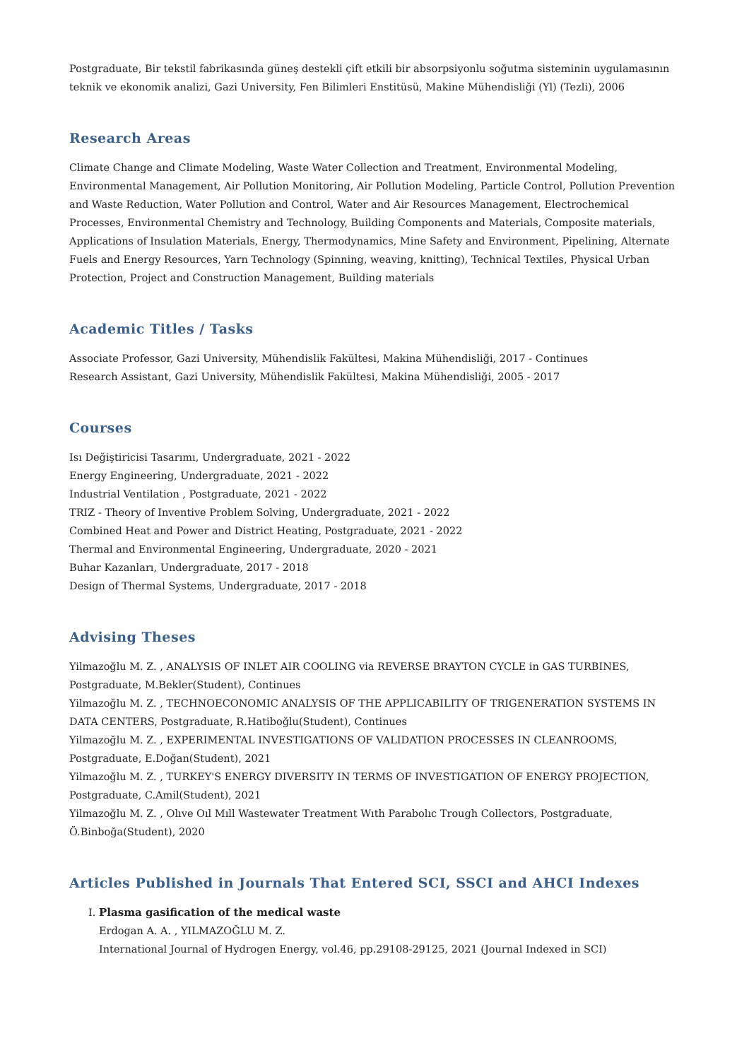Postgraduate, Bir tekstil fabrikasında güneş destekli çift etkili bir absorpsiyonlu soğutma sisteminin uygulamasının teknik ve ekonomik analizi, Gazi University, Fen Bilimleri Enstitüsü, Makine Mühendisliği (Yl) (Tezli), 2006
Research Areas
Climate Change and Climate Modeling, Waste Water Collection and Treatment, Environmental Modeling, Environmental Management, Air Pollution Monitoring, Air Pollution Modeling, Particle Control, Pollution Prevention and Waste Reduction, Water Pollution and Control, Water and Air Resources Management, Electrochemical Processes, Environmental Chemistry and Technology, Building Components and Materials, Composite materials, Applications of Insulation Materials, Energy, Thermodynamics, Mine Safety and Environment, Pipelining, Alternate Fuels and Energy Resources, Yarn Technology (Spinning, weaving, knitting), Technical Textiles, Physical Urban Protection, Project and Construction Management, Building materials
Academic Titles / Tasks
Associate Professor, Gazi University, Mühendislik Fakültesi, Makina Mühendisliği, 2017 - Continues
Research Assistant, Gazi University, Mühendislik Fakültesi, Makina Mühendisliği, 2005 - 2017
Courses
Isı Değiştiricisi Tasarımı, Undergraduate, 2021 - 2022
Energy Engineering, Undergraduate, 2021 - 2022
Industrial Ventilation , Postgraduate, 2021 - 2022
TRIZ - Theory of Inventive Problem Solving, Undergraduate, 2021 - 2022
Combined Heat and Power and District Heating, Postgraduate, 2021 - 2022
Thermal and Environmental Engineering, Undergraduate, 2020 - 2021
Buhar Kazanları, Undergraduate, 2017 - 2018
Design of Thermal Systems, Undergraduate, 2017 - 2018
Advising Theses
Yilmazoğlu M. Z. , ANALYSIS OF INLET AIR COOLING via REVERSE BRAYTON CYCLE in GAS TURBINES, Postgraduate, M.Bekler(Student), Continues
Yilmazoğlu M. Z. , TECHNOECONOMIC ANALYSIS OF THE APPLICABILITY OF TRIGENERATION SYSTEMS IN DATA CENTERS, Postgraduate, R.Hatiboğlu(Student), Continues
Yilmazoğlu M. Z. , EXPERIMENTAL INVESTIGATIONS OF VALIDATION PROCESSES IN CLEANROOMS, Postgraduate, E.Doğan(Student), 2021
Yilmazoğlu M. Z. , TURKEY'S ENERGY DIVERSITY IN TERMS OF INVESTIGATION OF ENERGY PROJECTION, Postgraduate, C.Amil(Student), 2021
Yilmazoğlu M. Z. , Olıve Oıl Mıll Wastewater Treatment Wıth Parabolıc Trough Collectors, Postgraduate, Ö.Binboğa(Student), 2020
Articles Published in Journals That Entered SCI, SSCI and AHCI Indexes
I. Plasma gasification of the medical waste
Erdogan A. A. , YILMAZOĞLU M. Z.
International Journal of Hydrogen Energy, vol.46, pp.29108-29125, 2021 (Journal Indexed in SCI)